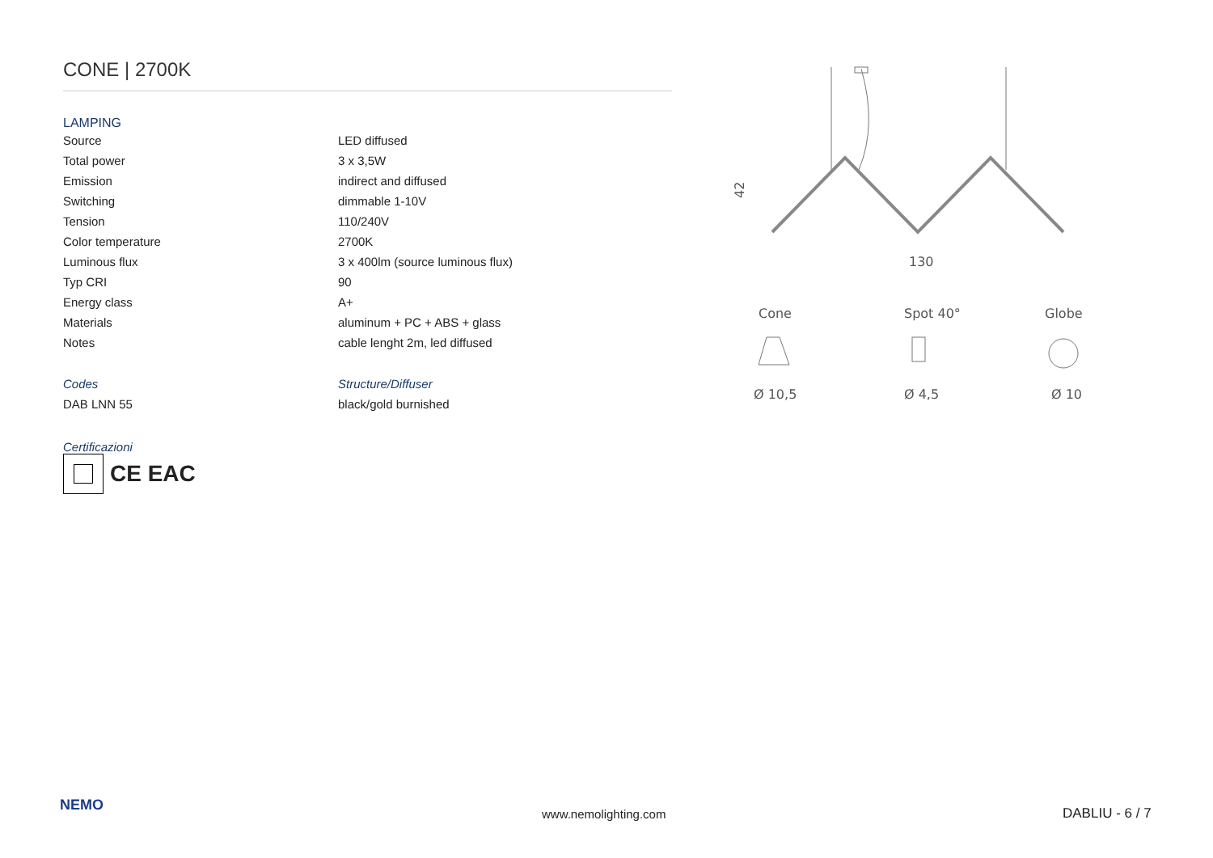CONE | 2700K
LAMPING
| Source | LED diffused |
| Total power | 3 x 3,5W |
| Emission | indirect and diffused |
| Switching | dimmable 1-10V |
| Tension | 110/240V |
| Color temperature | 2700K |
| Luminous flux | 3 x 400lm (source luminous flux) |
| Typ CRI | 90 |
| Energy class | A+ |
| Materials | aluminum + PC + ABS + glass |
| Notes | cable lenght 2m, led diffused |
| Codes | Structure/Diffuser |
| DAB LNN 55 | black/gold burnished |
Certificazioni
CE EAC
42
130
Cone
Spot 40°
Globe
Ø 10,5
Ø 4,5
Ø 10
NEMO
www.nemolighting.com DABLIU - 6 / 7